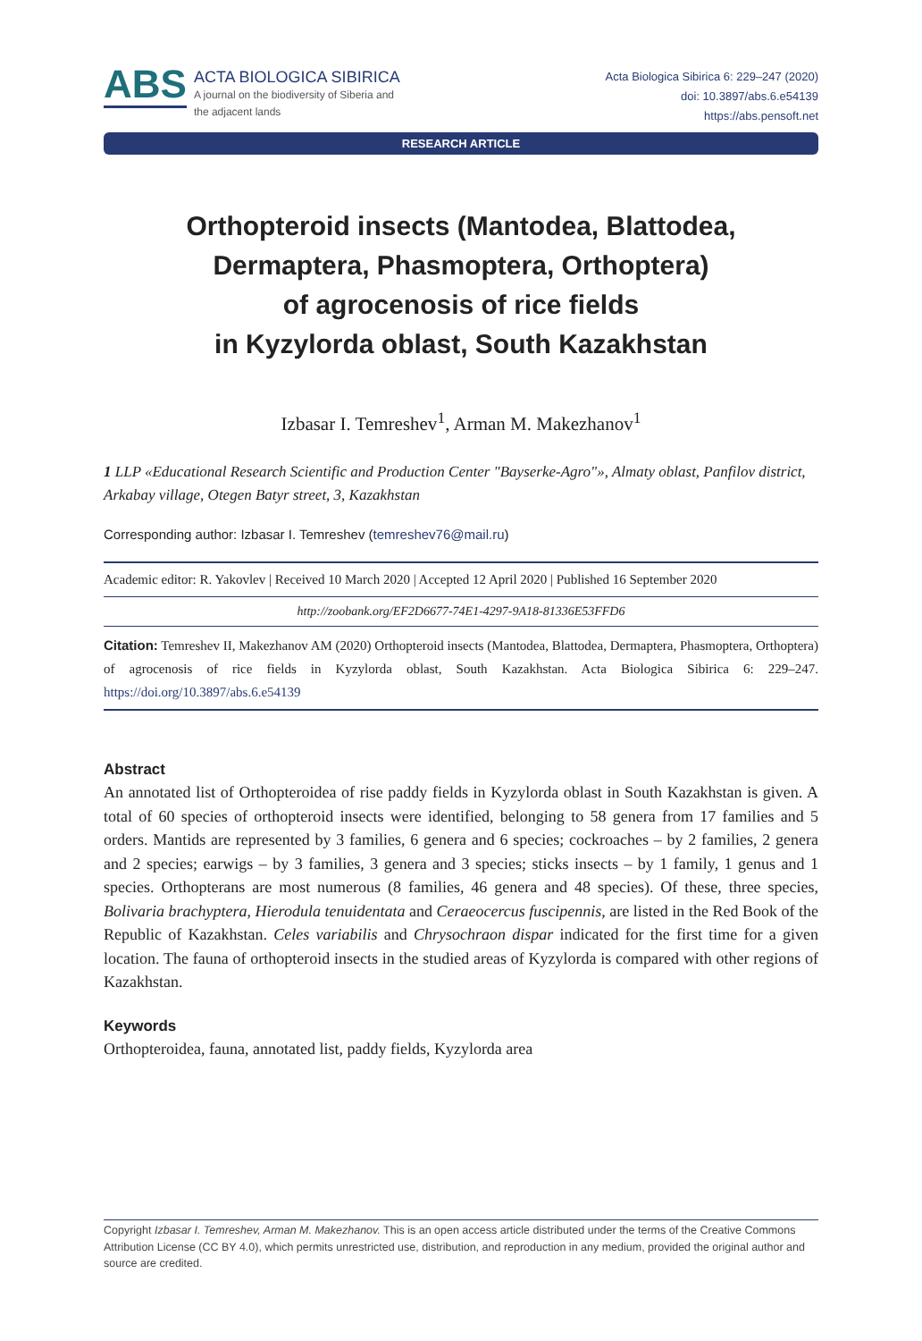ABS
ACTA BIOLOGICA SIBIRICA
A journal on the biodiversity of Siberia and
the adjacent lands
Acta Biologica Sibirica 6: 229–247 (2020)
doi: 10.3897/abs.6.e54139
https://abs.pensoft.net
RESEARCH ARTICLE
Orthopteroid insects (Mantodea, Blattodea,
Dermaptera, Phasmoptera, Orthoptera)
of agrocenosis of rice fields
in Kyzylorda oblast, South Kazakhstan
Izbasar I. Temreshev<sup>1</sup>, Arman M. Makezhanov<sup>1</sup>
1 LLP «Educational Research Scientific and Production Center "Bayserke-Agro"», Almaty oblast, Panfilov district, Arkabay village, Otegen Batyr street, 3, Kazakhstan
Corresponding author: Izbasar I. Temreshev (temreshev76@mail.ru)
Academic editor: R. Yakovlev | Received 10 March 2020 | Accepted 12 April 2020 | Published 16 September 2020
http://zoobank.org/EF2D6677-74E1-4297-9A18-81336E53FFD6
Citation: Temreshev II, Makezhanov AM (2020) Orthopteroid insects (Mantodea, Blattodea, Dermaptera, Phasmoptera, Orthoptera) of agrocenosis of rice fields in Kyzylorda oblast, South Kazakhstan. Acta Biologica Sibirica 6: 229–247. https://doi.org/10.3897/abs.6.e54139
Abstract
An annotated list of Orthopteroidea of rise paddy fields in Kyzylorda oblast in South Kazakhstan is given. A total of 60 species of orthopteroid insects were identified, belonging to 58 genera from 17 families and 5 orders. Mantids are represented by 3 families, 6 genera and 6 species; cockroaches – by 2 families, 2 genera and 2 species; earwigs – by 3 families, 3 genera and 3 species; sticks insects – by 1 family, 1 genus and 1 species. Orthopterans are most numerous (8 families, 46 genera and 48 species). Of these, three species, Bolivaria brachyptera, Hierodula tenuidentata and Ceraeocercus fuscipennis, are listed in the Red Book of the Republic of Kazakhstan. Celes variabilis and Chrysochraon dispar indicated for the first time for a given location. The fauna of orthopteroid insects in the studied areas of Kyzylorda is compared with other regions of Kazakhstan.
Keywords
Orthopteroidea, fauna, annotated list, paddy fields, Kyzylorda area
Copyright Izbasar I. Temreshev, Arman M. Makezhanov. This is an open access article distributed under the terms of the Creative Commons Attribution License (CC BY 4.0), which permits unrestricted use, distribution, and reproduction in any medium, provided the original author and source are credited.